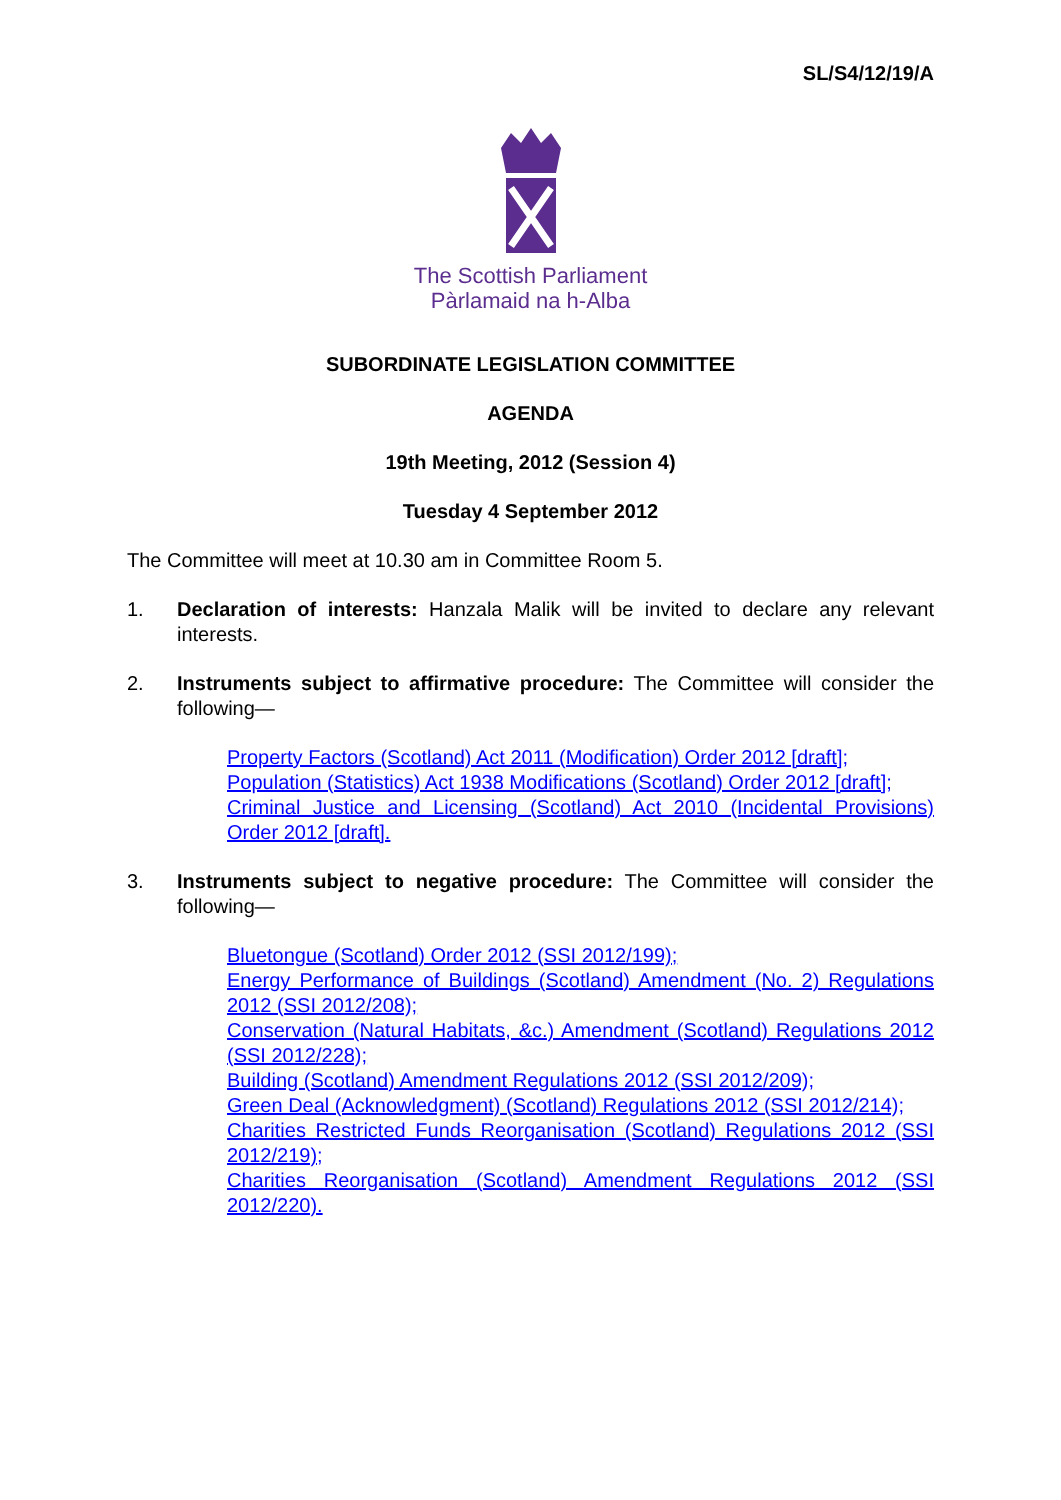SL/S4/12/19/A
The Scottish Parliament
Pàrlamaid na h-Alba
SUBORDINATE LEGISLATION COMMITTEE
AGENDA
19th Meeting, 2012 (Session 4)
Tuesday 4 September 2012
The Committee will meet at 10.30 am in Committee Room 5.
1. Declaration of interests: Hanzala Malik will be invited to declare any relevant interests.
2. Instruments subject to affirmative procedure: The Committee will consider the following—
Property Factors (Scotland) Act 2011 (Modification) Order 2012 [draft];
Population (Statistics) Act 1938 Modifications (Scotland) Order 2012 [draft];
Criminal Justice and Licensing (Scotland) Act 2010 (Incidental Provisions) Order 2012 [draft].
3. Instruments subject to negative procedure: The Committee will consider the following—
Bluetongue (Scotland) Order 2012 (SSI 2012/199);
Energy Performance of Buildings (Scotland) Amendment (No. 2) Regulations 2012 (SSI 2012/208);
Conservation (Natural Habitats, &c.) Amendment (Scotland) Regulations 2012 (SSI 2012/228);
Building (Scotland) Amendment Regulations 2012 (SSI 2012/209);
Green Deal (Acknowledgment) (Scotland) Regulations 2012 (SSI 2012/214);
Charities Restricted Funds Reorganisation (Scotland) Regulations 2012 (SSI 2012/219);
Charities Reorganisation (Scotland) Amendment Regulations 2012 (SSI 2012/220).